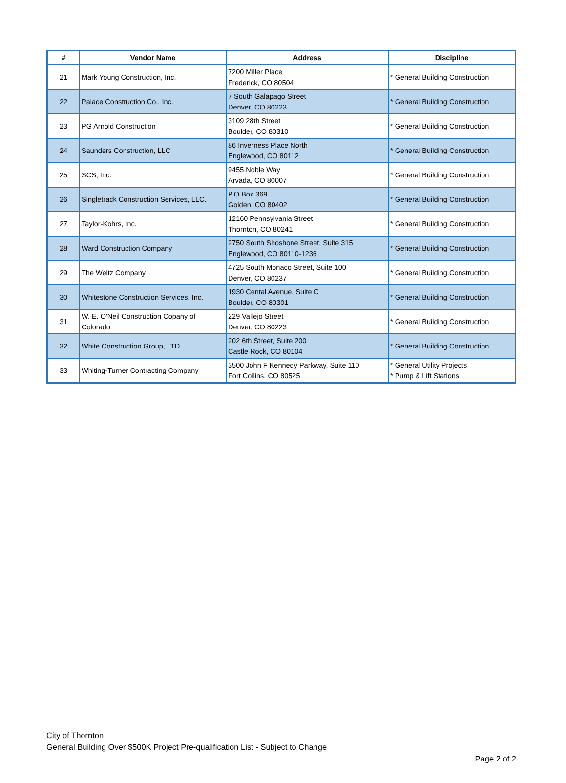| # | Vendor Name | Address | Discipline |
| --- | --- | --- | --- |
| 21 | Mark Young Construction, Inc. | 7200 Miller Place Frederick, CO 80504 | * General Building Construction |
| 22 | Palace Construction Co., Inc. | 7 South Galapago Street Denver, CO 80223 | * General Building Construction |
| 23 | PG Arnold Construction | 3109 28th Street Boulder, CO 80310 | * General Building Construction |
| 24 | Saunders Construction, LLC | 86 Inverness Place North Englewood, CO 80112 | * General Building Construction |
| 25 | SCS, Inc. | 9455 Noble Way Arvada, CO 80007 | * General Building Construction |
| 26 | Singletrack Construction Services, LLC. | P.O.Box 369 Golden, CO 80402 | * General Building Construction |
| 27 | Taylor-Kohrs, Inc. | 12160 Pennsylvania Street Thornton, CO 80241 | * General Building Construction |
| 28 | Ward Construction Company | 2750 South Shoshone Street, Suite 315 Englewood, CO 80110-1236 | * General Building Construction |
| 29 | The Weltz Company | 4725 South Monaco Street, Suite 100 Denver, CO 80237 | * General Building Construction |
| 30 | Whitestone Construction Services, Inc. | 1930 Cental Avenue, Suite C Boulder, CO 80301 | * General Building Construction |
| 31 | W. E. O'Neil Construction Copany of Colorado | 229 Vallejo Street Denver, CO 80223 | * General Building Construction |
| 32 | White Construction Group, LTD | 202 6th Street, Suite 200 Castle Rock, CO 80104 | * General Building Construction |
| 33 | Whiting-Turner Contracting Company | 3500 John F Kennedy Parkway, Suite 110 Fort Collins, CO 80525 | * General Utility Projects * Pump & Lift Stations |
City of Thornton
General Building Over $500K Project Pre-qualification List - Subject to Change
Page 2 of 2